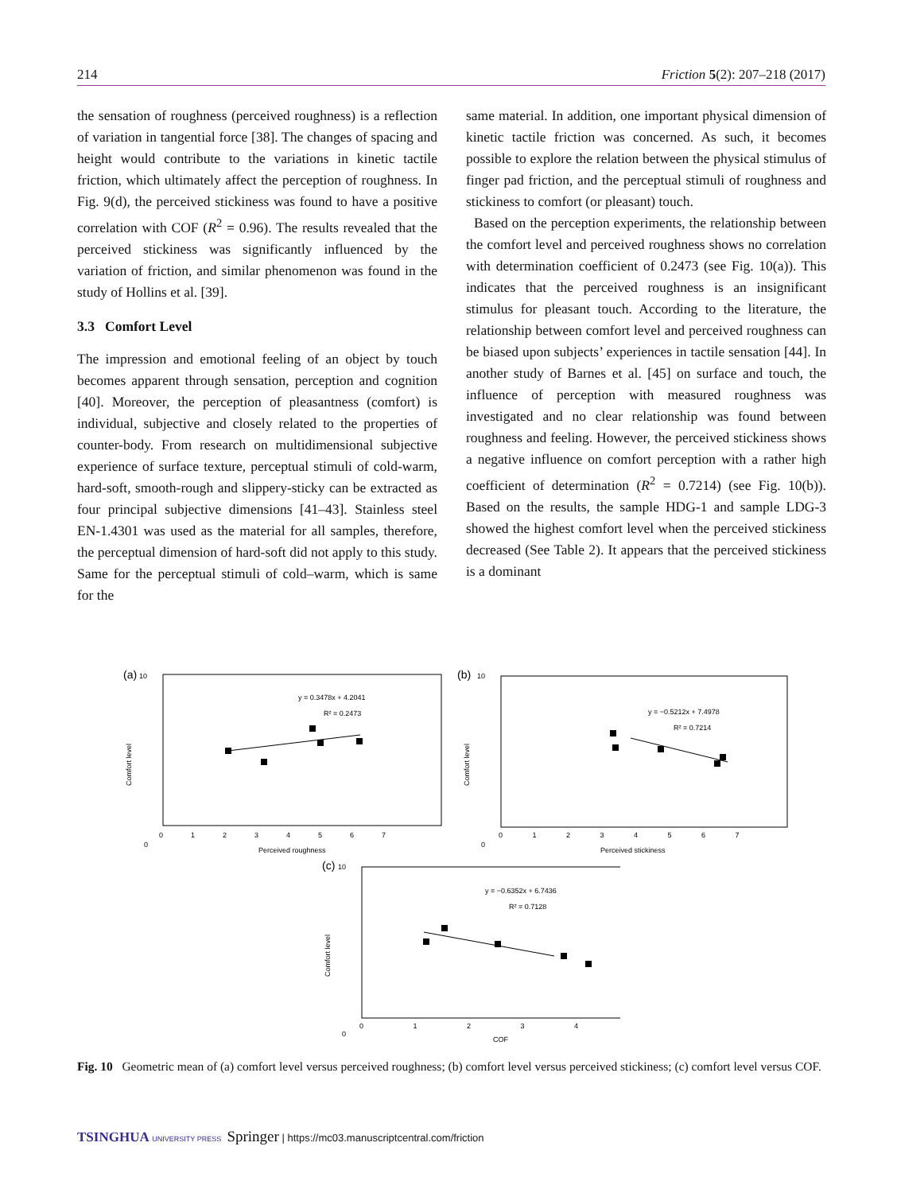214 Friction 5(2): 207–218 (2017)
the sensation of roughness (perceived roughness) is a reflection of variation in tangential force [38]. The changes of spacing and height would contribute to the variations in kinetic tactile friction, which ultimately affect the perception of roughness. In Fig. 9(d), the perceived stickiness was found to have a positive correlation with COF (R<sup>2</sup> = 0.96). The results revealed that the perceived stickiness was significantly influenced by the variation of friction, and similar phenomenon was found in the study of Hollins et al. [39].
3.3 Comfort Level
The impression and emotional feeling of an object by touch becomes apparent through sensation, perception and cognition [40]. Moreover, the perception of pleasantness (comfort) is individual, subjective and closely related to the properties of counter-body. From research on multidimensional subjective experience of surface texture, perceptual stimuli of cold-warm, hard-soft, smooth-rough and slippery-sticky can be extracted as four principal subjective dimensions [41–43]. Stainless steel EN-1.4301 was used as the material for all samples, therefore, the perceptual dimension of hard-soft did not apply to this study. Same for the perceptual stimuli of cold–warm, which is same for the
same material. In addition, one important physical dimension of kinetic tactile friction was concerned. As such, it becomes possible to explore the relation between the physical stimulus of finger pad friction, and the perceptual stimuli of roughness and stickiness to comfort (or pleasant) touch.
Based on the perception experiments, the relationship between the comfort level and perceived roughness shows no correlation with determination coefficient of 0.2473 (see Fig. 10(a)). This indicates that the perceived roughness is an insignificant stimulus for pleasant touch. According to the literature, the relationship between comfort level and perceived roughness can be biased upon subjects’ experiences in tactile sensation [44]. In another study of Barnes et al. [45] on surface and touch, the influence of perception with measured roughness was investigated and no clear relationship was found between roughness and feeling. However, the perceived stickiness shows a negative influence on comfort perception with a rather high coefficient of determination (R<sup>2</sup> = 0.7214) (see Fig. 10(b)). Based on the results, the sample HDG-1 and sample LDG-3 showed the highest comfort level when the perceived stickiness decreased (See Table 2). It appears that the perceived stickiness is a dominant
(a)
10
0
y = 0.3478x + 4.2041
R² = 0.2473
Comfort level
0 1 2 3 4 5 6 7
Perceived roughness
(b)
10
0
y = −0.5212x + 7.4978
R² = 0.7214
Comfort level
0 1 2 3 4 5 6 7
Perceived stickiness
(c)
10
0
y = −0.6352x + 6.7436
R² = 0.7128
Comfort level
0 1 2 3 4
COF
Fig. 10 Geometric mean of (a) comfort level versus perceived roughness; (b) comfort level versus perceived stickiness; (c) comfort level versus COF.
TSINGHUA UNIVERSITY PRESS Springer | https://mc03.manuscriptcentral.com/friction